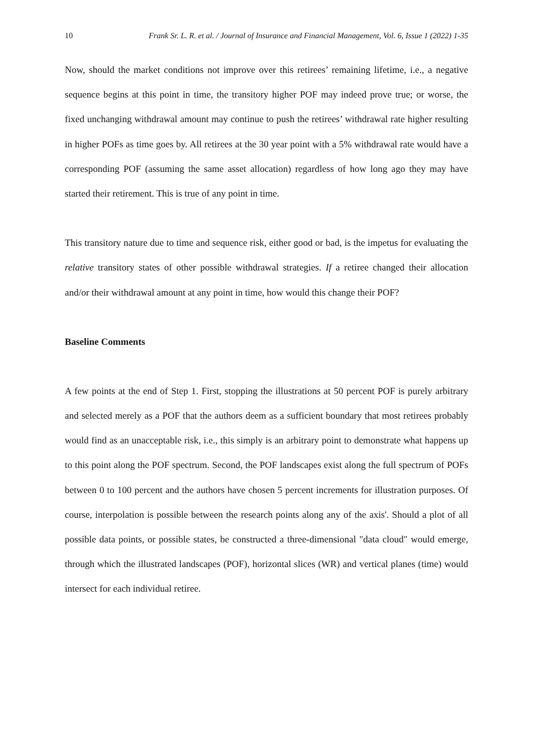10 Frank Sr. L. R. et al. / Journal of Insurance and Financial Management, Vol. 6, Issue 1 (2022) 1-35
Now, should the market conditions not improve over this retirees’ remaining lifetime, i.e., a negative sequence begins at this point in time, the transitory higher POF may indeed prove true; or worse, the fixed unchanging withdrawal amount may continue to push the retirees’ withdrawal rate higher resulting in higher POFs as time goes by. All retirees at the 30 year point with a 5% withdrawal rate would have a corresponding POF (assuming the same asset allocation) regardless of how long ago they may have started their retirement. This is true of any point in time.
This transitory nature due to time and sequence risk, either good or bad, is the impetus for evaluating the relative transitory states of other possible withdrawal strategies. If a retiree changed their allocation and/or their withdrawal amount at any point in time, how would this change their POF?
Baseline Comments
A few points at the end of Step 1. First, stopping the illustrations at 50 percent POF is purely arbitrary and selected merely as a POF that the authors deem as a sufficient boundary that most retirees probably would find as an unacceptable risk, i.e., this simply is an arbitrary point to demonstrate what happens up to this point along the POF spectrum. Second, the POF landscapes exist along the full spectrum of POFs between 0 to 100 percent and the authors have chosen 5 percent increments for illustration purposes. Of course, interpolation is possible between the research points along any of the axis'. Should a plot of all possible data points, or possible states, be constructed a three-dimensional "data cloud" would emerge, through which the illustrated landscapes (POF), horizontal slices (WR) and vertical planes (time) would intersect for each individual retiree.